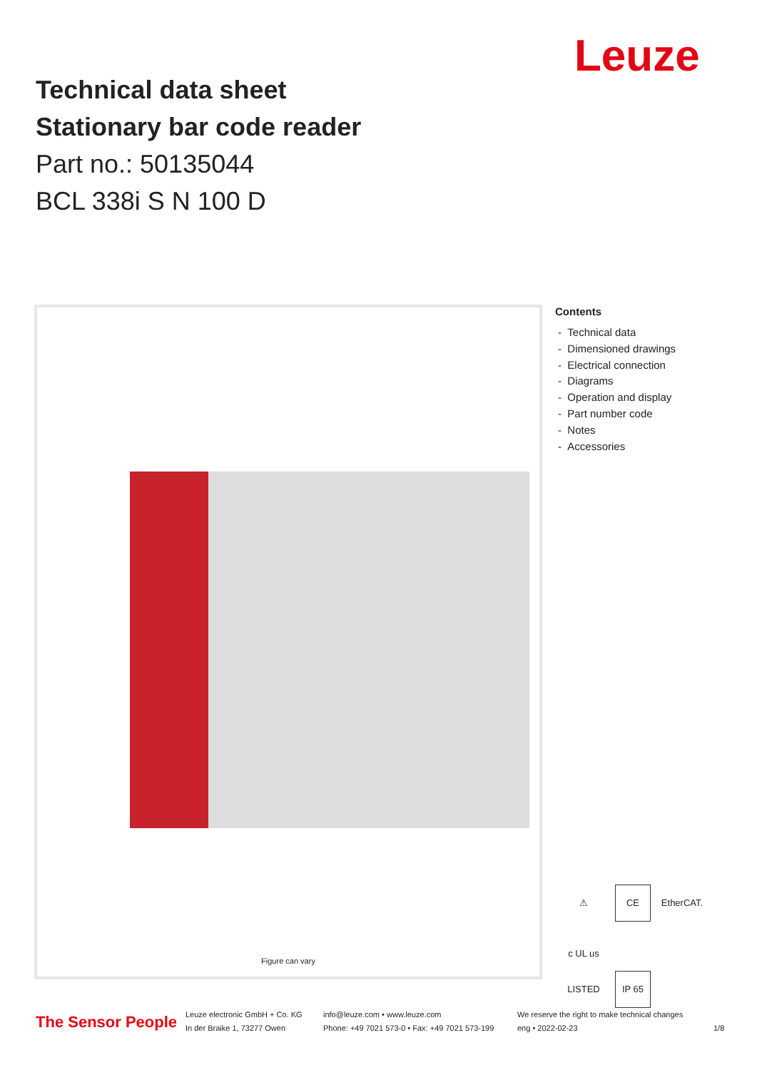Leuze
Technical data sheet
Stationary bar code reader
Part no.: 50135044
BCL 338i S N 100 D
Figure can vary
Contents
- Technical data
- Dimensioned drawings
- Electrical connection
- Diagrams
- Operation and display
- Part number code
- Notes
- Accessories
⚠ CE EtherCAT. c UL us LISTED IP 65
The Sensor People
Leuze electronic GmbH + Co. KG
In der Braike 1, 73277 Owen
info@leuze.com • www.leuze.com
Phone: +49 7021 573-0 • Fax: +49 7021 573-199
We reserve the right to make technical changes
eng • 2022-02-23
1/8